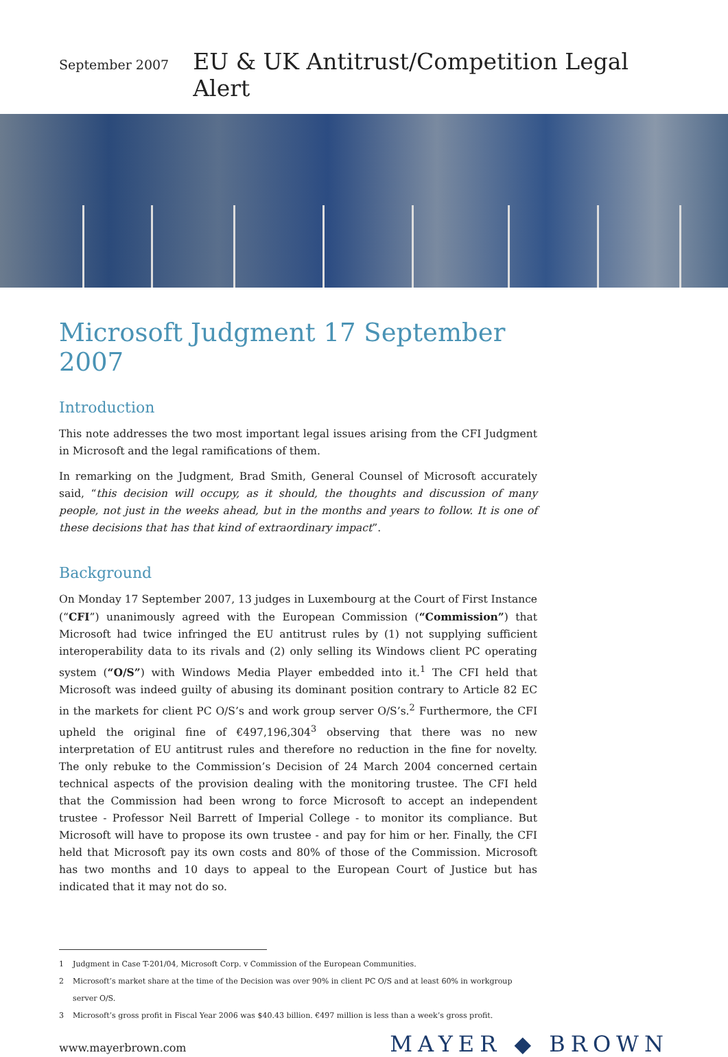September 2007
EU & UK Antitrust/Competition Legal Alert
Microsoft Judgment 17 September 2007
Introduction
This note addresses the two most important legal issues arising from the CFI Judgment in Microsoft and the legal ramifications of them.
In remarking on the Judgment, Brad Smith, General Counsel of Microsoft accurately said, “this decision will occupy, as it should, the thoughts and discussion of many people, not just in the weeks ahead, but in the months and years to follow. It is one of these decisions that has that kind of extraordinary impact”.
Background
On Monday 17 September 2007, 13 judges in Luxembourg at the Court of First Instance (“CFI”) unanimously agreed with the European Commission (“Commission”) that Microsoft had twice infringed the EU antitrust rules by (1) not supplying sufficient interoperability data to its rivals and (2) only selling its Windows client PC operating system (“O/S”) with Windows Media Player embedded into it.<sup>1</sup> The CFI held that Microsoft was indeed guilty of abusing its dominant position contrary to Article 82 EC in the markets for client PC O/S’s and work group server O/S’s.<sup>2</sup> Furthermore, the CFI upheld the original fine of €497,196,304<sup>3</sup> observing that there was no new interpretation of EU antitrust rules and therefore no reduction in the fine for novelty. The only rebuke to the Commission’s Decision of 24 March 2004 concerned certain technical aspects of the provision dealing with the monitoring trustee. The CFI held that the Commission had been wrong to force Microsoft to accept an independent trustee - Professor Neil Barrett of Imperial College - to monitor its compliance. But Microsoft will have to propose its own trustee - and pay for him or her. Finally, the CFI held that Microsoft pay its own costs and 80% of those of the Commission. Microsoft has two months and 10 days to appeal to the European Court of Justice but has indicated that it may not do so.
1 Judgment in Case T-201/04, Microsoft Corp. v Commission of the European Communities.
2 Microsoft’s market share at the time of the Decision was over 90% in client PC O/S and at least 60% in workgroup server O/S.
3 Microsoft’s gross profit in Fiscal Year 2006 was $40.43 billion. €497 million is less than a week’s gross profit.
www.mayerbrown.com
MAYER ◆ BROWN